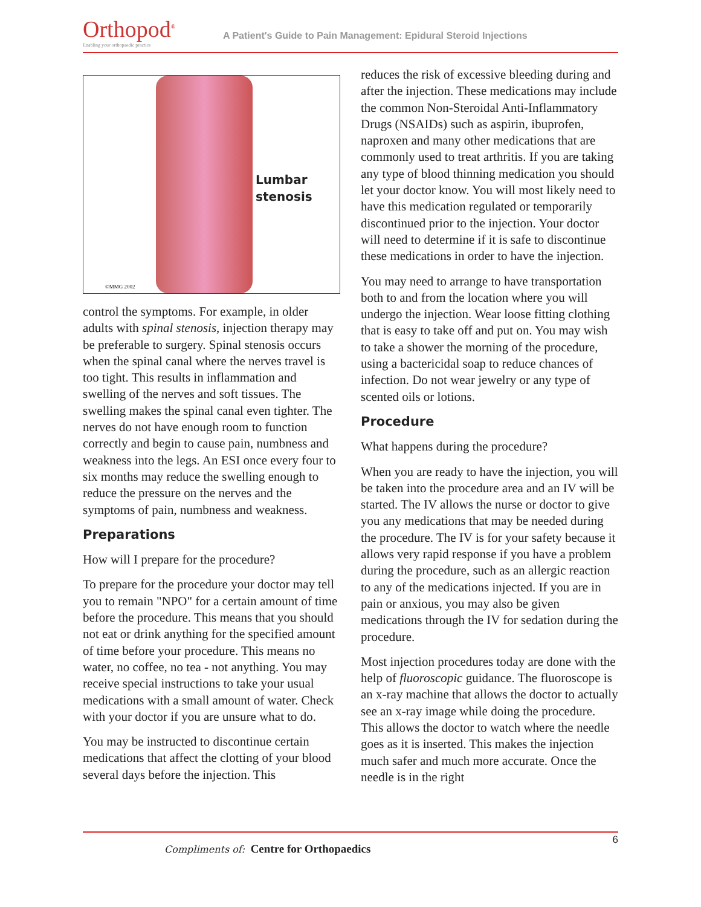Orthopod<sup>®</sup>
Enabling your orthopaedic practice
A Patient's Guide to Pain Management: Epidural Steroid Injections
Lumbar
stenosis
©MMG 2002
control the symptoms. For example, in older adults with spinal stenosis, injection therapy may be preferable to surgery. Spinal stenosis occurs when the spinal canal where the nerves travel is too tight. This results in inflammation and swelling of the nerves and soft tissues. The swelling makes the spinal canal even tighter. The nerves do not have enough room to function correctly and begin to cause pain, numbness and weakness into the legs. An ESI once every four to six months may reduce the swelling enough to reduce the pressure on the nerves and the symptoms of pain, numbness and weakness.
Preparations
How will I prepare for the procedure?
To prepare for the procedure your doctor may tell you to remain "NPO" for a certain amount of time before the procedure. This means that you should not eat or drink anything for the specified amount of time before your procedure. This means no water, no coffee, no tea - not anything. You may receive special instructions to take your usual medications with a small amount of water. Check with your doctor if you are unsure what to do.
You may be instructed to discontinue certain medications that affect the clotting of your blood several days before the injection. This
reduces the risk of excessive bleeding during and after the injection. These medications may include the common Non-Steroidal Anti-Inflammatory Drugs (NSAIDs) such as aspirin, ibuprofen, naproxen and many other medications that are commonly used to treat arthritis. If you are taking any type of blood thinning medication you should let your doctor know. You will most likely need to have this medication regulated or temporarily discontinued prior to the injection. Your doctor will need to determine if it is safe to discontinue these medications in order to have the injection.
You may need to arrange to have transportation both to and from the location where you will undergo the injection. Wear loose fitting clothing that is easy to take off and put on. You may wish to take a shower the morning of the procedure, using a bactericidal soap to reduce chances of infection. Do not wear jewelry or any type of scented oils or lotions.
Procedure
What happens during the procedure?
When you are ready to have the injection, you will be taken into the procedure area and an IV will be started. The IV allows the nurse or doctor to give you any medications that may be needed during the procedure. The IV is for your safety because it allows very rapid response if you have a problem during the procedure, such as an allergic reaction to any of the medications injected. If you are in pain or anxious, you may also be given medications through the IV for sedation during the procedure.
Most injection procedures today are done with the help of fluoroscopic guidance. The fluoroscope is an x-ray machine that allows the doctor to actually see an x-ray image while doing the procedure. This allows the doctor to watch where the needle goes as it is inserted. This makes the injection much safer and much more accurate. Once the needle is in the right
Compliments of: Centre for Orthopaedics
6